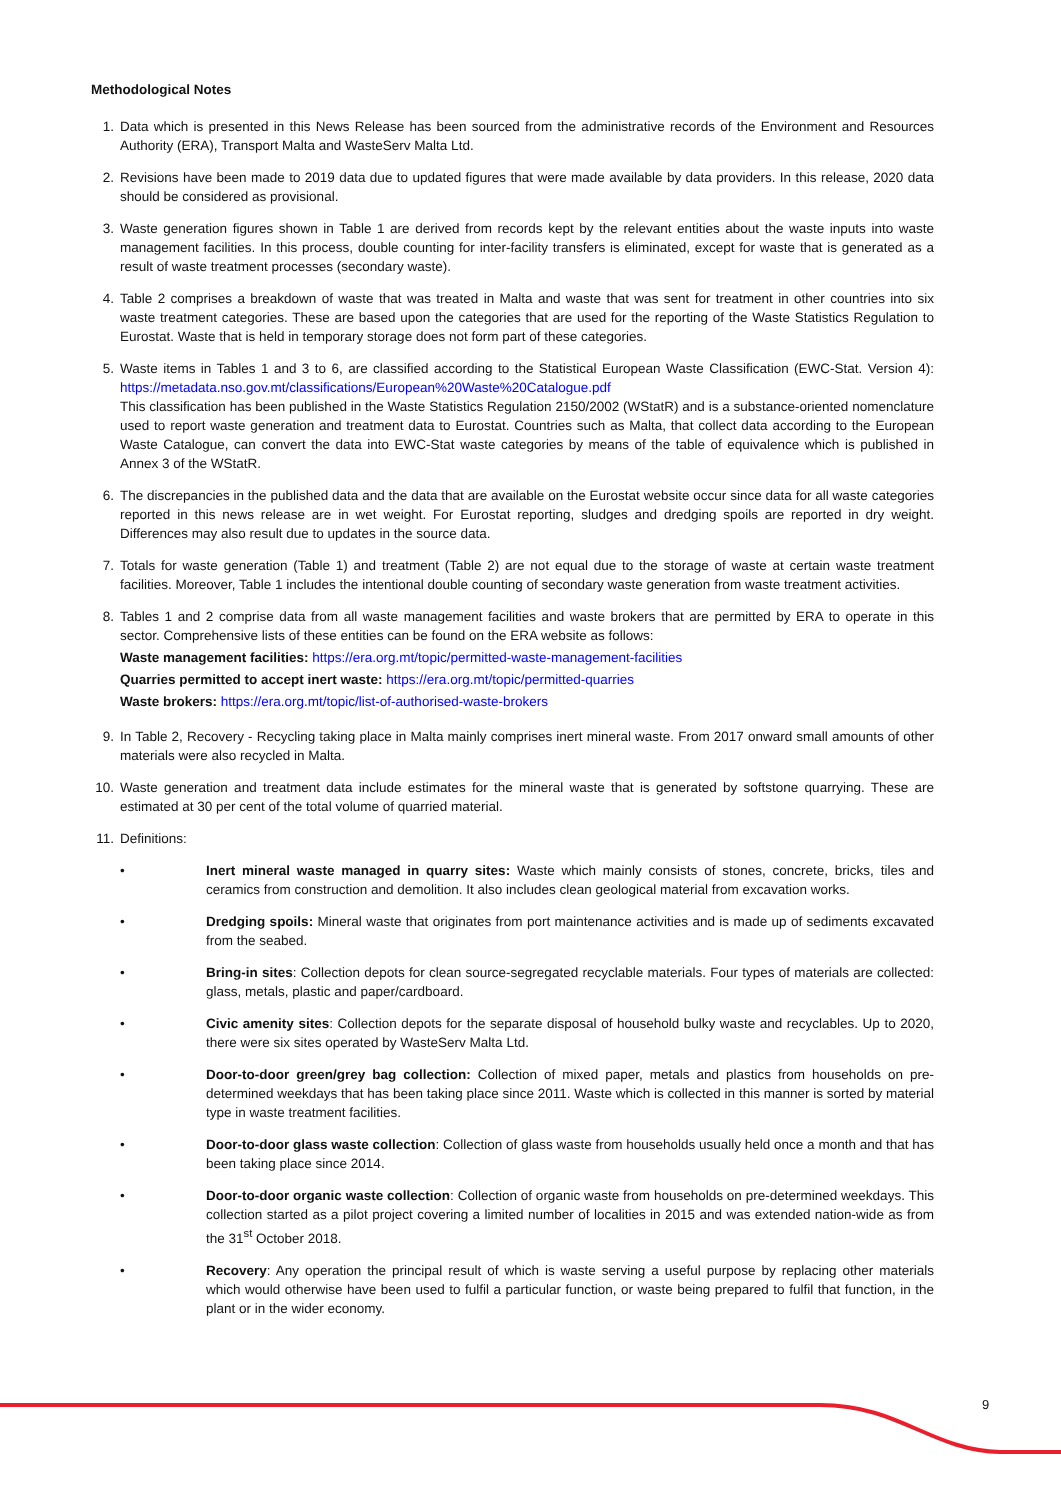Methodological Notes
1. Data which is presented in this News Release has been sourced from the administrative records of the Environment and Resources Authority (ERA), Transport Malta and WasteServ Malta Ltd.
2. Revisions have been made to 2019 data due to updated figures that were made available by data providers. In this release, 2020 data should be considered as provisional.
3. Waste generation figures shown in Table 1 are derived from records kept by the relevant entities about the waste inputs into waste management facilities. In this process, double counting for inter-facility transfers is eliminated, except for waste that is generated as a result of waste treatment processes (secondary waste).
4. Table 2 comprises a breakdown of waste that was treated in Malta and waste that was sent for treatment in other countries into six waste treatment categories. These are based upon the categories that are used for the reporting of the Waste Statistics Regulation to Eurostat. Waste that is held in temporary storage does not form part of these categories.
5. Waste items in Tables 1 and 3 to 6, are classified according to the Statistical European Waste Classification (EWC-Stat. Version 4): https://metadata.nso.gov.mt/classifications/European%20Waste%20Catalogue.pdf
This classification has been published in the Waste Statistics Regulation 2150/2002 (WStatR) and is a substance-oriented nomenclature used to report waste generation and treatment data to Eurostat. Countries such as Malta, that collect data according to the European Waste Catalogue, can convert the data into EWC-Stat waste categories by means of the table of equivalence which is published in Annex 3 of the WStatR.
6. The discrepancies in the published data and the data that are available on the Eurostat website occur since data for all waste categories reported in this news release are in wet weight. For Eurostat reporting, sludges and dredging spoils are reported in dry weight. Differences may also result due to updates in the source data.
7. Totals for waste generation (Table 1) and treatment (Table 2) are not equal due to the storage of waste at certain waste treatment facilities. Moreover, Table 1 includes the intentional double counting of secondary waste generation from waste treatment activities.
8. Tables 1 and 2 comprise data from all waste management facilities and waste brokers that are permitted by ERA to operate in this sector. Comprehensive lists of these entities can be found on the ERA website as follows:
Waste management facilities: https://era.org.mt/topic/permitted-waste-management-facilities
Quarries permitted to accept inert waste: https://era.org.mt/topic/permitted-quarries
Waste brokers: https://era.org.mt/topic/list-of-authorised-waste-brokers
9. In Table 2, Recovery - Recycling taking place in Malta mainly comprises inert mineral waste. From 2017 onward small amounts of other materials were also recycled in Malta.
10. Waste generation and treatment data include estimates for the mineral waste that is generated by softstone quarrying. These are estimated at 30 per cent of the total volume of quarried material.
11. Definitions:
• Inert mineral waste managed in quarry sites: Waste which mainly consists of stones, concrete, bricks, tiles and ceramics from construction and demolition. It also includes clean geological material from excavation works.
• Dredging spoils: Mineral waste that originates from port maintenance activities and is made up of sediments excavated from the seabed.
• Bring-in sites: Collection depots for clean source-segregated recyclable materials. Four types of materials are collected: glass, metals, plastic and paper/cardboard.
• Civic amenity sites: Collection depots for the separate disposal of household bulky waste and recyclables. Up to 2020, there were six sites operated by WasteServ Malta Ltd.
• Door-to-door green/grey bag collection: Collection of mixed paper, metals and plastics from households on pre-determined weekdays that has been taking place since 2011. Waste which is collected in this manner is sorted by material type in waste treatment facilities.
• Door-to-door glass waste collection: Collection of glass waste from households usually held once a month and that has been taking place since 2014.
• Door-to-door organic waste collection: Collection of organic waste from households on pre-determined weekdays. This collection started as a pilot project covering a limited number of localities in 2015 and was extended nation-wide as from the 31<sup>st</sup> October 2018.
• Recovery: Any operation the principal result of which is waste serving a useful purpose by replacing other materials which would otherwise have been used to fulfil a particular function, or waste being prepared to fulfil that function, in the plant or in the wider economy.
9